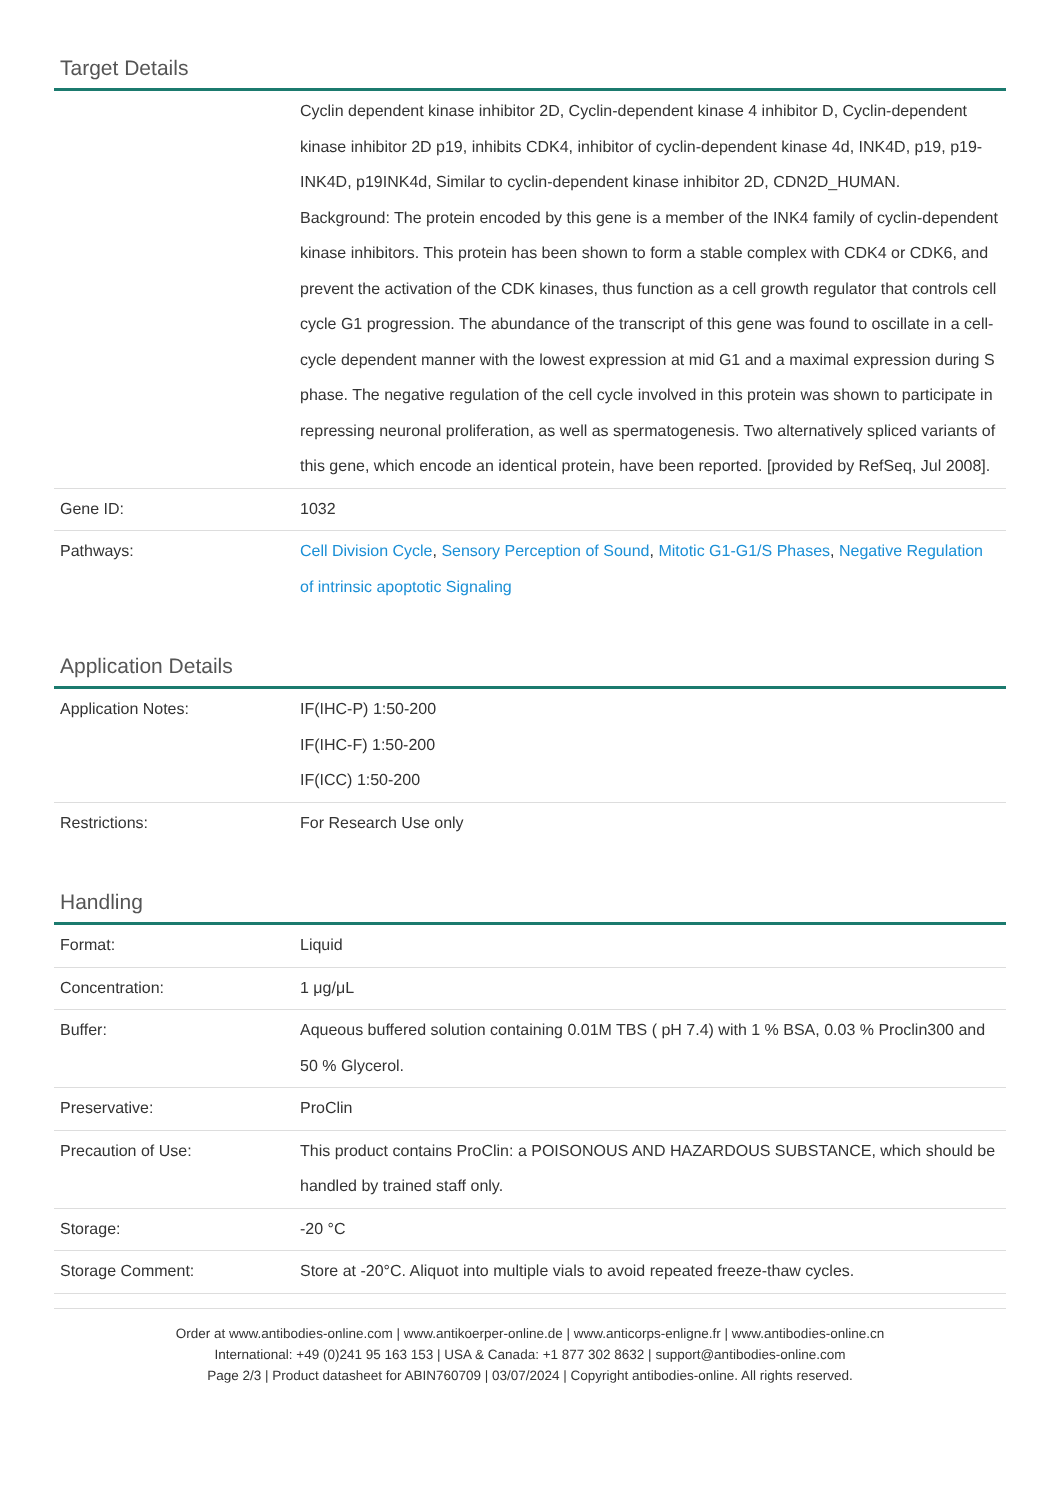Target Details
| | Cyclin dependent kinase inhibitor 2D, Cyclin-dependent kinase 4 inhibitor D, Cyclin-dependent kinase inhibitor 2D p19, inhibits CDK4, inhibitor of cyclin-dependent kinase 4d, INK4D, p19, p19-INK4D, p19INK4d, Similar to cyclin-dependent kinase inhibitor 2D, CDN2D_HUMAN. Background: The protein encoded by this gene is a member of the INK4 family of cyclin-dependent kinase inhibitors. This protein has been shown to form a stable complex with CDK4 or CDK6, and prevent the activation of the CDK kinases, thus function as a cell growth regulator that controls cell cycle G1 progression. The abundance of the transcript of this gene was found to oscillate in a cell-cycle dependent manner with the lowest expression at mid G1 and a maximal expression during S phase. The negative regulation of the cell cycle involved in this protein was shown to participate in repressing neuronal proliferation, as well as spermatogenesis. Two alternatively spliced variants of this gene, which encode an identical protein, have been reported. [provided by RefSeq, Jul 2008]. |
| Gene ID: | 1032 |
| Pathways: | Cell Division Cycle , Sensory Perception of Sound , Mitotic G1-G1/S Phases , Negative Regulation of intrinsic apoptotic Signaling |
Application Details
| Application Notes: | IF(IHC-P) 1:50-200 IF(IHC-F) 1:50-200 IF(ICC) 1:50-200 |
| Restrictions: | For Research Use only |
Handling
| Format: | Liquid |
| Concentration: | 1 μg/μL |
| Buffer: | Aqueous buffered solution containing 0.01M TBS ( pH 7.4) with 1 % BSA, 0.03 % Proclin300 and 50 % Glycerol. |
| Preservative: | ProClin |
| Precaution of Use: | This product contains ProClin: a POISONOUS AND HAZARDOUS SUBSTANCE, which should be handled by trained staff only. |
| Storage: | -20 °C |
| Storage Comment: | Store at -20°C. Aliquot into multiple vials to avoid repeated freeze-thaw cycles. |
Order at www.antibodies-online.com | www.antikoerper-online.de | www.anticorps-enligne.fr | www.antibodies-online.cn
International: +49 (0)241 95 163 153 | USA & Canada: +1 877 302 8632 | support@antibodies-online.com
Page 2/3 | Product datasheet for ABIN760709 | 03/07/2024 | Copyright antibodies-online. All rights reserved.